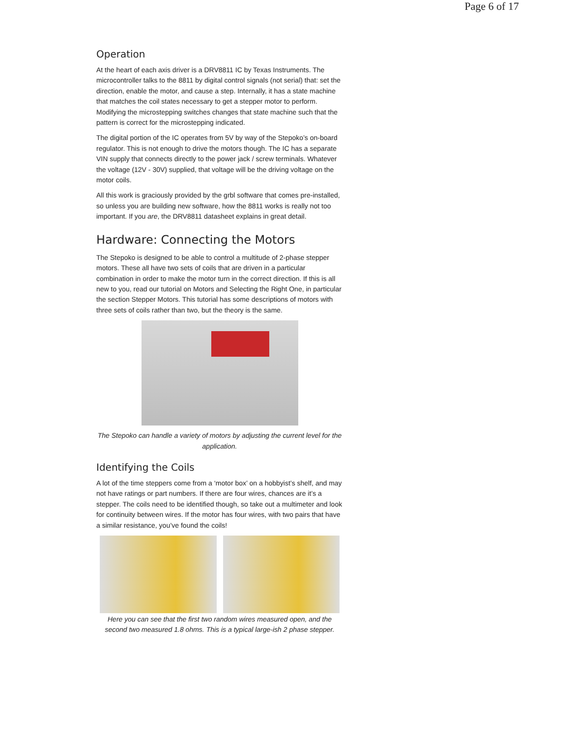Page 6 of 17
Operation
At the heart of each axis driver is a DRV8811 IC by Texas Instruments. The microcontroller talks to the 8811 by digital control signals (not serial) that: set the direction, enable the motor, and cause a step. Internally, it has a state machine that matches the coil states necessary to get a stepper motor to perform. Modifying the microstepping switches changes that state machine such that the pattern is correct for the microstepping indicated.
The digital portion of the IC operates from 5V by way of the Stepoko’s on-board regulator. This is not enough to drive the motors though. The IC has a separate VIN supply that connects directly to the power jack / screw terminals. Whatever the voltage (12V - 30V) supplied, that voltage will be the driving voltage on the motor coils.
All this work is graciously provided by the grbl software that comes pre-installed, so unless you are building new software, how the 8811 works is really not too important. If you are, the DRV8811 datasheet explains in great detail.
Hardware: Connecting the Motors
The Stepoko is designed to be able to control a multitude of 2-phase stepper motors. These all have two sets of coils that are driven in a particular combination in order to make the motor turn in the correct direction. If this is all new to you, read our tutorial on Motors and Selecting the Right One, in particular the section Stepper Motors. This tutorial has some descriptions of motors with three sets of coils rather than two, but the theory is the same.
The Stepoko can handle a variety of motors by adjusting the current level for the application.
Identifying the Coils
A lot of the time steppers come from a ‘motor box’ on a hobbyist’s shelf, and may not have ratings or part numbers. If there are four wires, chances are it’s a stepper. The coils need to be identified though, so take out a multimeter and look for continuity between wires. If the motor has four wires, with two pairs that have a similar resistance, you’ve found the coils!
Here you can see that the first two random wires measured open, and the second two measured 1.8 ohms. This is a typical large-ish 2 phase stepper.